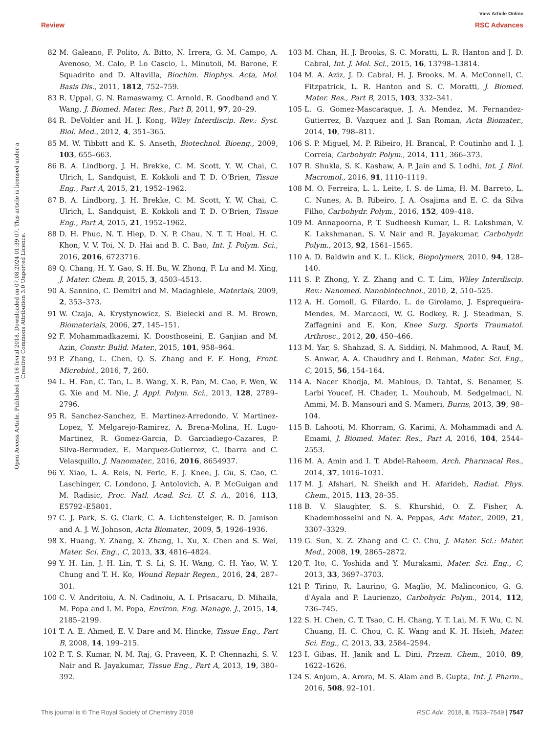View Article Online
Review RSC Advances
Open Access Article. Published on 16 fevral 2018. Downloaded on 07.08.2024 01:39:07. This article is licensed under a Creative Commons Attribution 3.0 Unported Licence.
82 M. Galeano, F. Polito, A. Bitto, N. Irrera, G. M. Campo, A. Avenoso, M. Calo, P. Lo Cascio, L. Minutoli, M. Barone, F. Squadrito and D. Altavilla, Biochim. Biophys. Acta, Mol. Basis Dis., 2011, 1812, 752–759.
83 R. Uppal, G. N. Ramaswamy, C. Arnold, R. Goodband and Y. Wang, J. Biomed. Mater. Res., Part B, 2011, 97, 20–29.
84 R. DeVolder and H. J. Kong, Wiley Interdiscip. Rev.: Syst. Biol. Med., 2012, 4, 351–365.
85 M. W. Tibbitt and K. S. Anseth, Biotechnol. Bioeng., 2009, 103, 655–663.
86 B. A. Lindborg, J. H. Brekke, C. M. Scott, Y. W. Chai, C. Ulrich, L. Sandquist, E. Kokkoli and T. D. O'Brien, Tissue Eng., Part A, 2015, 21, 1952–1962.
87 B. A. Lindborg, J. H. Brekke, C. M. Scott, Y. W. Chai, C. Ulrich, L. Sandquist, E. Kokkoli and T. D. O'Brien, Tissue Eng., Part A, 2015, 21, 1952–1962.
88 D. H. Phuc, N. T. Hiep, D. N. P. Chau, N. T. T. Hoai, H. C. Khon, V. V. Toi, N. D. Hai and B. C. Bao, Int. J. Polym. Sci., 2016, 2016, 6723716.
89 Q. Chang, H. Y. Gao, S. H. Bu, W. Zhong, F. Lu and M. Xing, J. Mater. Chem. B, 2015, 3, 4503–4513.
90 A. Sannino, C. Demitri and M. Madaghiele, Materials, 2009, 2, 353–373.
91 W. Czaja, A. Krystynowicz, S. Bielecki and R. M. Brown, Biomaterials, 2006, 27, 145–151.
92 F. Mohammadkazemi, K. Doosthoseini, E. Ganjian and M. Azin, Constr. Build. Mater., 2015, 101, 958–964.
93 P. Zhang, L. Chen, Q. S. Zhang and F. F. Hong, Front. Microbiol., 2016, 7, 260.
94 L. H. Fan, C. Tan, L. B. Wang, X. R. Pan, M. Cao, F. Wen, W. G. Xie and M. Nie, J. Appl. Polym. Sci., 2013, 128, 2789–2796.
95 R. Sanchez-Sanchez, E. Martinez-Arredondo, V. Martinez-Lopez, Y. Melgarejo-Ramirez, A. Brena-Molina, H. Lugo-Martinez, R. Gomez-Garcia, D. Garciadiego-Cazares, P. Silva-Bermudez, E. Marquez-Gutierrez, C. Ibarra and C. Velasquillo, J. Nanomater., 2016, 2016, 8654937.
96 Y. Xiao, L. A. Reis, N. Feric, E. J. Knee, J. Gu, S. Cao, C. Laschinger, C. Londono, J. Antolovich, A. P. McGuigan and M. Radisic, Proc. Natl. Acad. Sci. U. S. A., 2016, 113, E5792–E5801.
97 C. J. Park, S. G. Clark, C. A. Lichtensteiger, R. D. Jamison and A. J. W. Johnson, Acta Biomater., 2009, 5, 1926–1936.
98 X. Huang, Y. Zhang, X. Zhang, L. Xu, X. Chen and S. Wei, Mater. Sci. Eng., C, 2013, 33, 4816–4824.
99 Y. H. Lin, J. H. Lin, T. S. Li, S. H. Wang, C. H. Yao, W. Y. Chung and T. H. Ko, Wound Repair Regen., 2016, 24, 287–301.
100 C. V. Andritoiu, A. N. Cadinoiu, A. I. Prisacaru, D. Mihaila, M. Popa and I. M. Popa, Environ. Eng. Manage. J., 2015, 14, 2185–2199.
101 T. A. E. Ahmed, E. V. Dare and M. Hincke, Tissue Eng., Part B, 2008, 14, 199–215.
102 P. T. S. Kumar, N. M. Raj, G. Praveen, K. P. Chennazhi, S. V. Nair and R. Jayakumar, Tissue Eng., Part A, 2013, 19, 380–392.
103 M. Chan, H. J. Brooks, S. C. Moratti, L. R. Hanton and J. D. Cabral, Int. J. Mol. Sci., 2015, 16, 13798–13814.
104 M. A. Aziz, J. D. Cabral, H. J. Brooks, M. A. McConnell, C. Fitzpatrick, L. R. Hanton and S. C. Moratti, J. Biomed. Mater. Res., Part B, 2015, 103, 332–341.
105 L. G. Gomez-Mascaraque, J. A. Mendez, M. Fernandez-Gutierrez, B. Vazquez and J. San Roman, Acta Biomater., 2014, 10, 798–811.
106 S. P. Miguel, M. P. Ribeiro, H. Brancal, P. Coutinho and I. J. Correia, Carbohydr. Polym., 2014, 111, 366–373.
107 R. Shukla, S. K. Kashaw, A. P. Jain and S. Lodhi, Int. J. Biol. Macromol., 2016, 91, 1110–1119.
108 M. O. Ferreira, L. L. Leite, I. S. de Lima, H. M. Barreto, L. C. Nunes, A. B. Ribeiro, J. A. Osajima and E. C. da Silva Filho, Carbohydr. Polym., 2016, 152, 409–418.
109 M. Annapoorna, P. T. Sudheesh Kumar, L. R. Lakshman, V. K. Lakshmanan, S. V. Nair and R. Jayakumar, Carbohydr. Polym., 2013, 92, 1561–1565.
110 A. D. Baldwin and K. L. Kiick, Biopolymers, 2010, 94, 128–140.
111 S. P. Zhong, Y. Z. Zhang and C. T. Lim, Wiley Interdiscip. Rev.: Nanomed. Nanobiotechnol., 2010, 2, 510–525.
112 A. H. Gomoll, G. Filardo, L. de Girolamo, J. Esprequeira-Mendes, M. Marcacci, W. G. Rodkey, R. J. Steadman, S. Zaffagnini and E. Kon, Knee Surg. Sports Traumatol. Arthrosc., 2012, 20, 450–466.
113 M. Yar, S. Shahzad, S. A. Siddiqi, N. Mahmood, A. Rauf, M. S. Anwar, A. A. Chaudhry and I. Rehman, Mater. Sci. Eng., C, 2015, 56, 154–164.
114 A. Nacer Khodja, M. Mahlous, D. Tahtat, S. Benamer, S. Larbi Youcef, H. Chader, L. Mouhoub, M. Sedgelmaci, N. Ammi, M. B. Mansouri and S. Mameri, Burns, 2013, 39, 98–104.
115 B. Lahooti, M. Khorram, G. Karimi, A. Mohammadi and A. Emami, J. Biomed. Mater. Res., Part A, 2016, 104, 2544–2553.
116 M. A. Amin and I. T. Abdel-Raheem, Arch. Pharmacal Res., 2014, 37, 1016–1031.
117 M. J. Afshari, N. Sheikh and H. Afarideh, Radiat. Phys. Chem., 2015, 113, 28–35.
118 B. V. Slaughter, S. S. Khurshid, O. Z. Fisher, A. Khademhosseini and N. A. Peppas, Adv. Mater., 2009, 21, 3307–3329.
119 G. Sun, X. Z. Zhang and C. C. Chu, J. Mater. Sci.: Mater. Med., 2008, 19, 2865–2872.
120 T. Ito, C. Yoshida and Y. Murakami, Mater. Sci. Eng., C, 2013, 33, 3697–3703.
121 P. Tirino, R. Laurino, G. Maglio, M. Malinconico, G. G. d'Ayala and P. Laurienzo, Carbohydr. Polym., 2014, 112, 736–745.
122 S. H. Chen, C. T. Tsao, C. H. Chang, Y. T. Lai, M. F. Wu, C. N. Chuang, H. C. Chou, C. K. Wang and K. H. Hsieh, Mater. Sci. Eng., C, 2013, 33, 2584–2594.
123 I. Gibas, H. Janik and L. Dini, Przem. Chem., 2010, 89, 1622–1626.
124 S. Anjum, A. Arora, M. S. Alam and B. Gupta, Int. J. Pharm., 2016, 508, 92–101.
This journal is © The Royal Society of Chemistry 2018 RSC Adv., 2018, 8, 7533–7549 | 7547